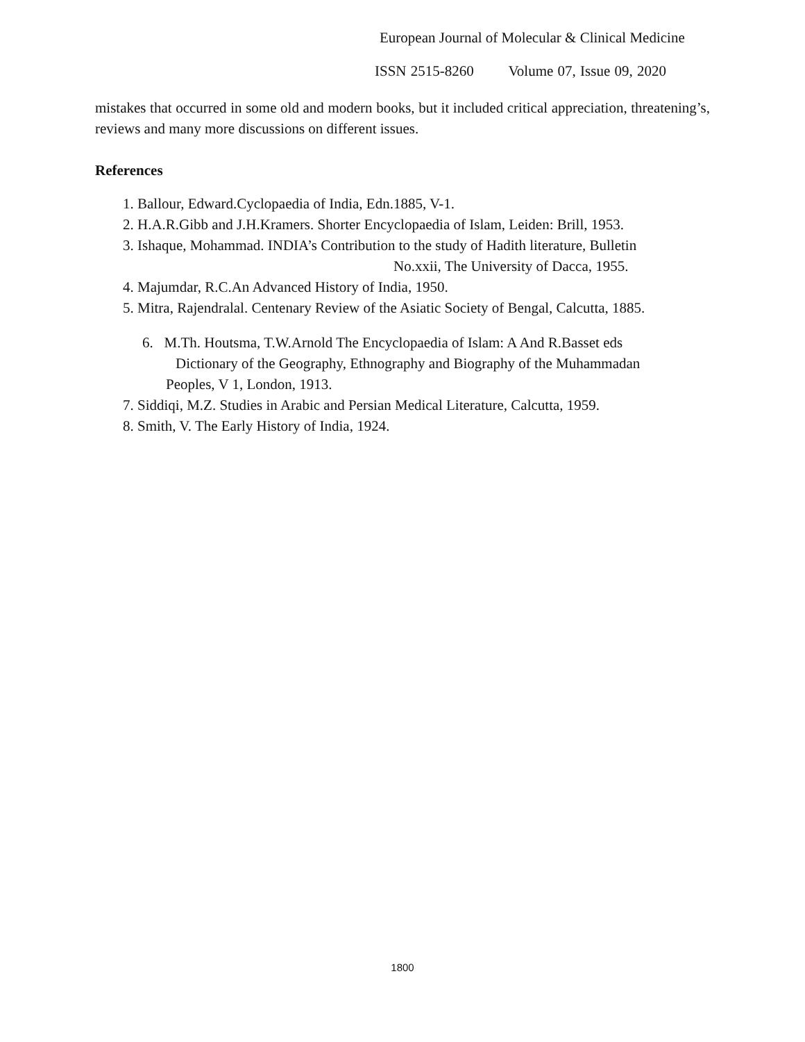European Journal of Molecular & Clinical Medicine
ISSN 2515-8260 Volume 07, Issue 09, 2020
mistakes that occurred in some old and modern books, but it included critical appreciation, threatening’s, reviews and many more discussions on different issues.
References
1. Ballour, Edward.Cyclopaedia of India, Edn.1885, V-1.
2. H.A.R.Gibb and J.H.Kramers. Shorter Encyclopaedia of Islam, Leiden: Brill, 1953.
3. Ishaque, Mohammad. INDIA’s Contribution to the study of Hadith literature, Bulletin
No.xxii, The University of Dacca, 1955.
4. Majumdar, R.C.An Advanced History of India, 1950.
5. Mitra, Rajendralal. Centenary Review of the Asiatic Society of Bengal, Calcutta, 1885.
6. M.Th. Houtsma, T.W.Arnold The Encyclopaedia of Islam: A And R.Basset eds
Dictionary of the Geography, Ethnography and Biography of the Muhammadan
Peoples, V 1, London, 1913.
7. Siddiqi, M.Z. Studies in Arabic and Persian Medical Literature, Calcutta, 1959.
8. Smith, V. The Early History of India, 1924.
1800